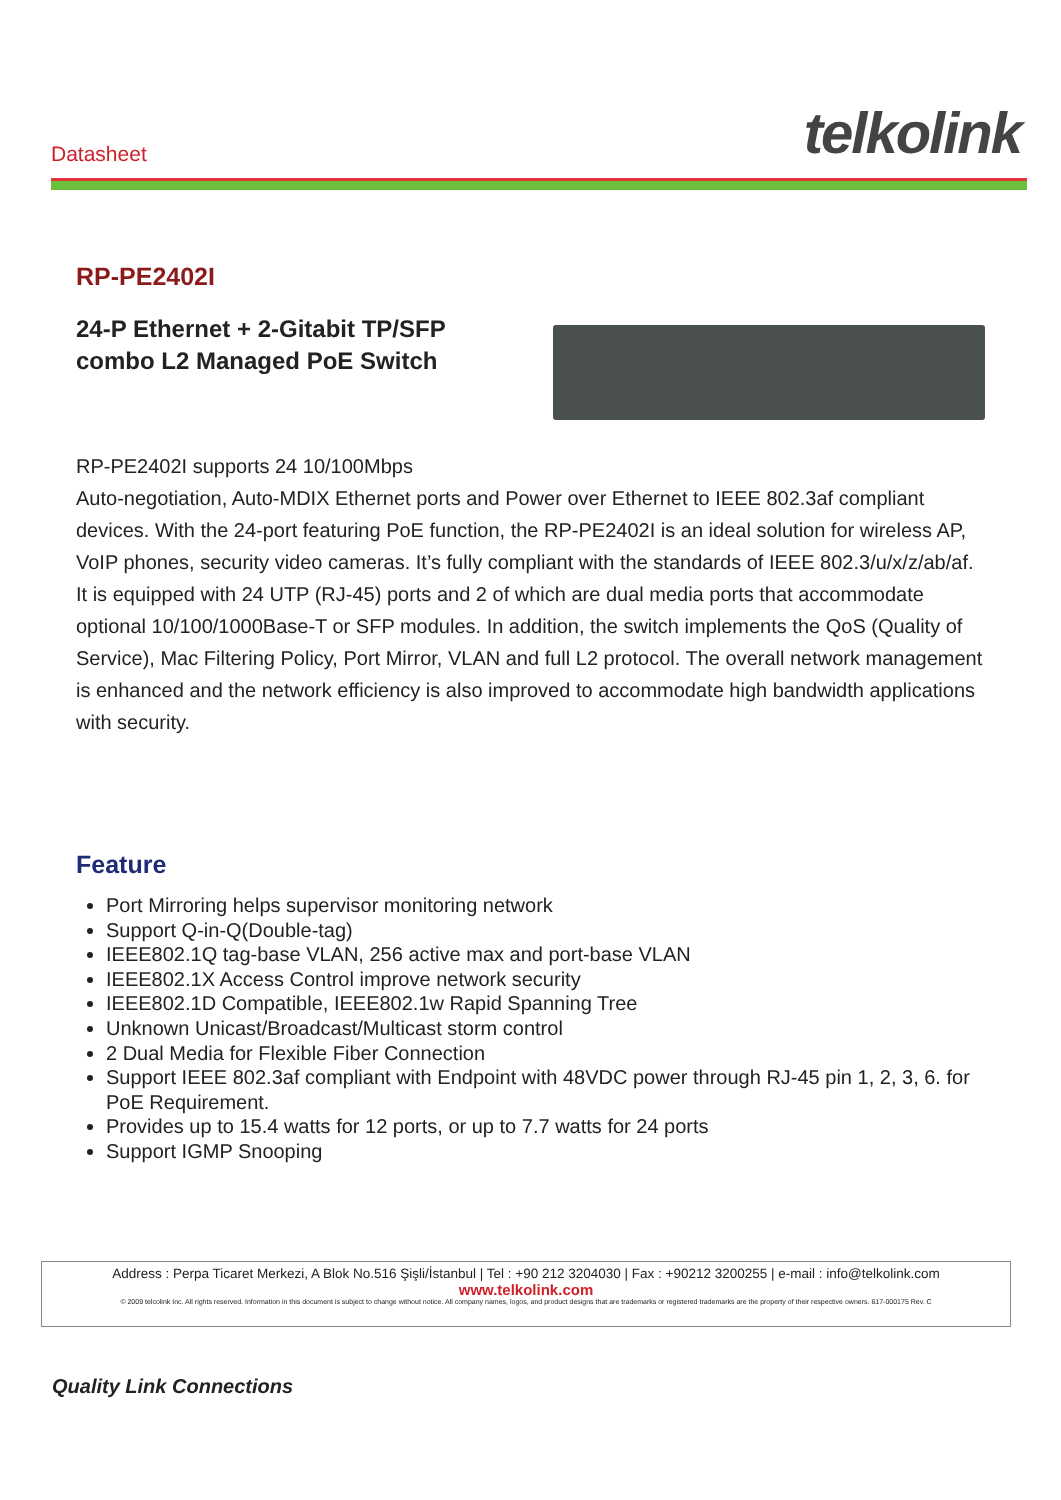Datasheet
telkolink
RP-PE2402I
24-P Ethernet + 2-Gitabit TP/SFP
combo L2 Managed PoE Switch
RP-PE2402I supports 24 10/100Mbps
Auto-negotiation, Auto-MDIX Ethernet ports and Power over Ethernet to IEEE 802.3af compliant devices. With the 24-port featuring PoE function, the RP-PE2402I is an ideal solution for wireless AP, VoIP phones, security video cameras. It’s fully compliant with the standards of IEEE 802.3/u/x/z/ab/af. It is equipped with 24 UTP (RJ-45) ports and 2 of which are dual media ports that accommodate optional 10/100/1000Base-T or SFP modules. In addition, the switch implements the QoS (Quality of Service), Mac Filtering Policy, Port Mirror, VLAN and full L2 protocol. The overall network management is enhanced and the network efficiency is also improved to accommodate high bandwidth applications with security.
Feature
Port Mirroring helps supervisor monitoring network
Support Q-in-Q(Double-tag)
IEEE802.1Q tag-base VLAN, 256 active max and port-base VLAN
IEEE802.1X Access Control improve network security
IEEE802.1D Compatible, IEEE802.1w Rapid Spanning Tree
Unknown Unicast/Broadcast/Multicast storm control
2 Dual Media for Flexible Fiber Connection
Support IEEE 802.3af compliant with Endpoint with 48VDC power through RJ-45 pin 1, 2, 3, 6. for PoE Requirement.
Provides up to 15.4 watts for 12 ports, or up to 7.7 watts for 24 ports
Support IGMP Snooping
Address : Perpa Ticaret Merkezi, A Blok No.516 Şişli/İstanbul | Tel : +90 212 3204030 | Fax : +90212 3200255 | e-mail : info@telkolink.com
www.telkolink.com
© 2009 telcolink Inc. All rights reserved. Information in this document is subject to change without notice. All company names, logos, and product designs that are trademarks or registered trademarks are the property of their respective owners. 617-000175 Rev. C
Quality Link Connections